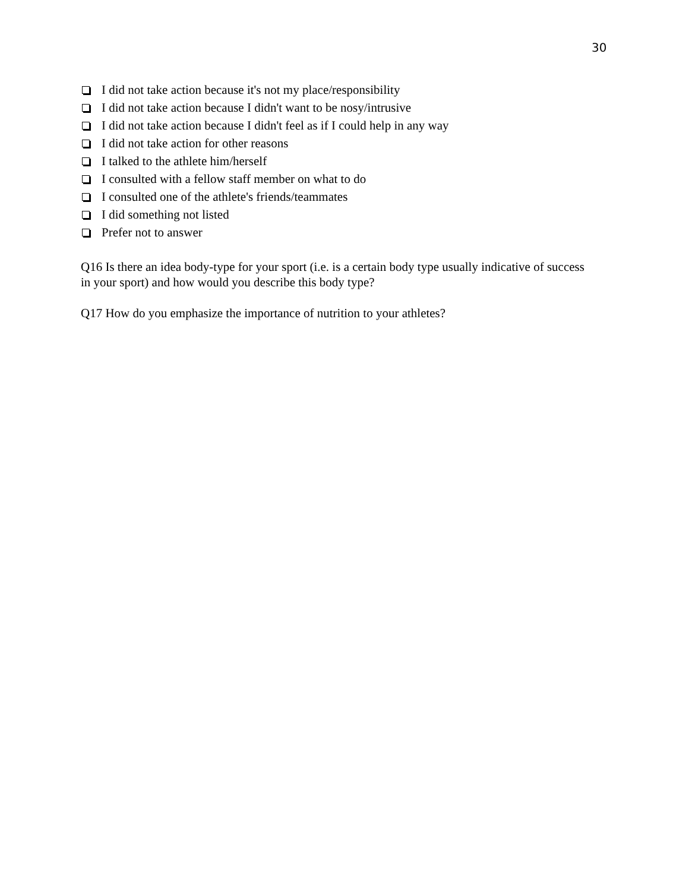30
I did not take action because it's not my place/responsibility
I did not take action because I didn't want to be nosy/intrusive
I did not take action because I didn't feel as if I could help in any way
I did not take action for other reasons
I talked to the athlete him/herself
I consulted with a fellow staff member on what to do
I consulted one of the athlete's friends/teammates
I did something not listed
Prefer not to answer
Q16 Is there an idea body-type for your sport (i.e. is a certain body type usually indicative of success in your sport) and how would you describe this body type?
Q17 How do you emphasize the importance of nutrition to your athletes?